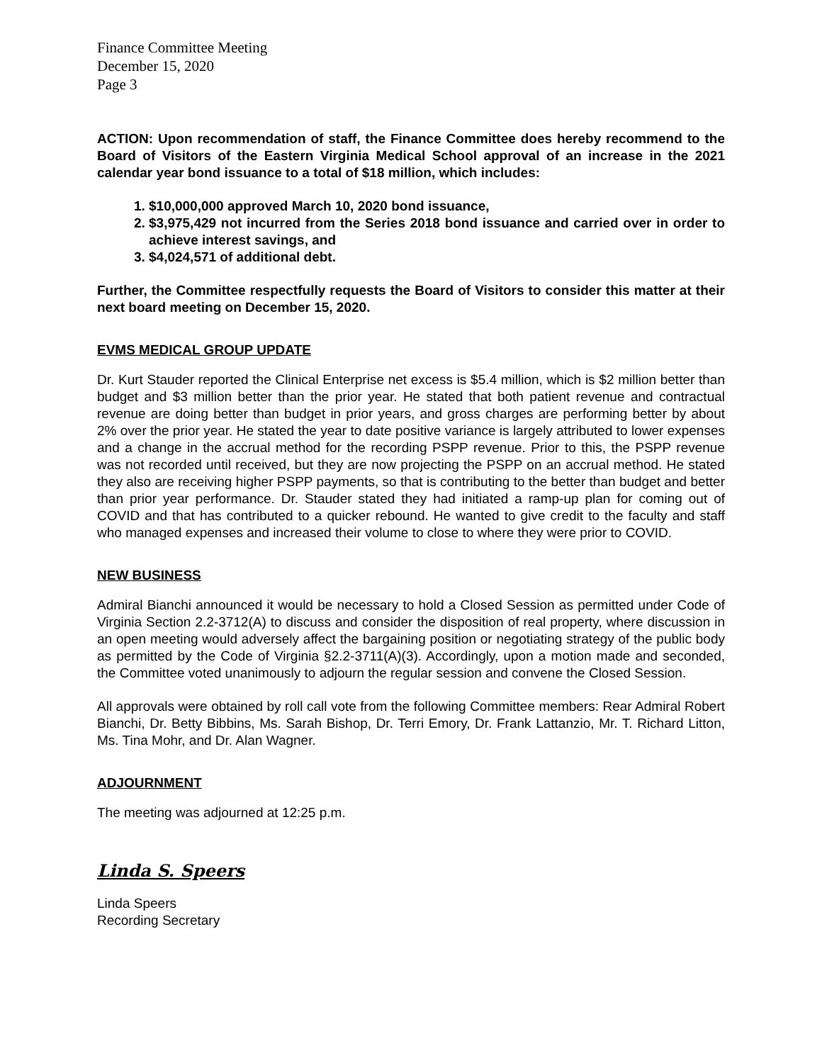Finance Committee Meeting
December 15, 2020
Page 3
ACTION: Upon recommendation of staff, the Finance Committee does hereby recommend to the Board of Visitors of the Eastern Virginia Medical School approval of an increase in the 2021 calendar year bond issuance to a total of $18 million, which includes:
1. $10,000,000 approved March 10, 2020 bond issuance,
2. $3,975,429 not incurred from the Series 2018 bond issuance and carried over in order to achieve interest savings, and
3. $4,024,571 of additional debt.
Further, the Committee respectfully requests the Board of Visitors to consider this matter at their next board meeting on December 15, 2020.
EVMS MEDICAL GROUP UPDATE
Dr. Kurt Stauder reported the Clinical Enterprise net excess is $5.4 million, which is $2 million better than budget and $3 million better than the prior year. He stated that both patient revenue and contractual revenue are doing better than budget in prior years, and gross charges are performing better by about 2% over the prior year. He stated the year to date positive variance is largely attributed to lower expenses and a change in the accrual method for the recording PSPP revenue. Prior to this, the PSPP revenue was not recorded until received, but they are now projecting the PSPP on an accrual method. He stated they also are receiving higher PSPP payments, so that is contributing to the better than budget and better than prior year performance. Dr. Stauder stated they had initiated a ramp-up plan for coming out of COVID and that has contributed to a quicker rebound. He wanted to give credit to the faculty and staff who managed expenses and increased their volume to close to where they were prior to COVID.
NEW BUSINESS
Admiral Bianchi announced it would be necessary to hold a Closed Session as permitted under Code of Virginia Section 2.2-3712(A) to discuss and consider the disposition of real property, where discussion in an open meeting would adversely affect the bargaining position or negotiating strategy of the public body as permitted by the Code of Virginia §2.2-3711(A)(3). Accordingly, upon a motion made and seconded, the Committee voted unanimously to adjourn the regular session and convene the Closed Session.
All approvals were obtained by roll call vote from the following Committee members: Rear Admiral Robert Bianchi, Dr. Betty Bibbins, Ms. Sarah Bishop, Dr. Terri Emory, Dr. Frank Lattanzio, Mr. T. Richard Litton, Ms. Tina Mohr, and Dr. Alan Wagner.
ADJOURNMENT
The meeting was adjourned at 12:25 p.m.
Linda S. Speers
Linda Speers
Recording Secretary